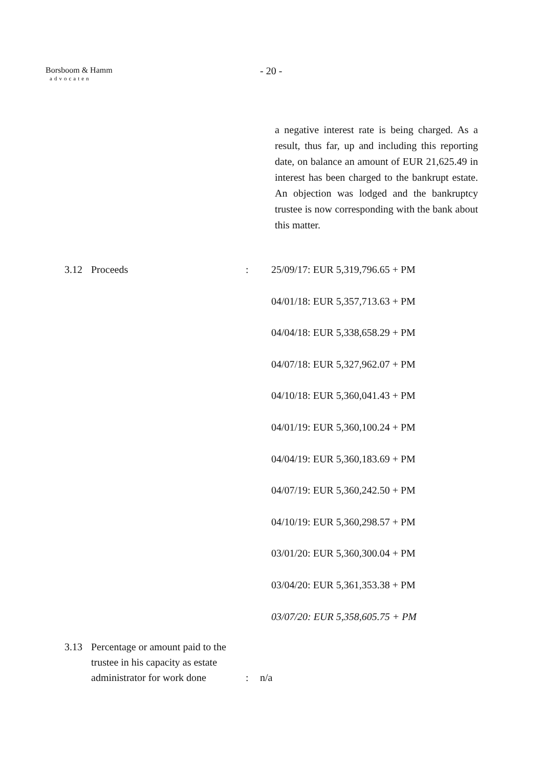Borsboom & Hamm
advocaten
- 20 -
a negative interest rate is being charged. As a result, thus far, up and including this reporting date, on balance an amount of EUR 21,625.49 in interest has been charged to the bankrupt estate. An objection was lodged and the bankruptcy trustee is now corresponding with the bank about this matter.
3.12 Proceeds :
25/09/17: EUR 5,319,796.65 + PM
04/01/18: EUR 5,357,713.63 + PM
04/04/18: EUR 5,338,658.29 + PM
04/07/18: EUR 5,327,962.07 + PM
04/10/18: EUR 5,360,041.43 + PM
04/01/19: EUR 5,360,100.24 + PM
04/04/19: EUR 5,360,183.69 + PM
04/07/19: EUR 5,360,242.50 + PM
04/10/19: EUR 5,360,298.57 + PM
03/01/20: EUR 5,360,300.04 + PM
03/04/20: EUR 5,361,353.38 + PM
03/07/20: EUR 5,358,605.75 + PM
3.13 Percentage or amount paid to the trustee in his capacity as estate administrator for work done
: n/a